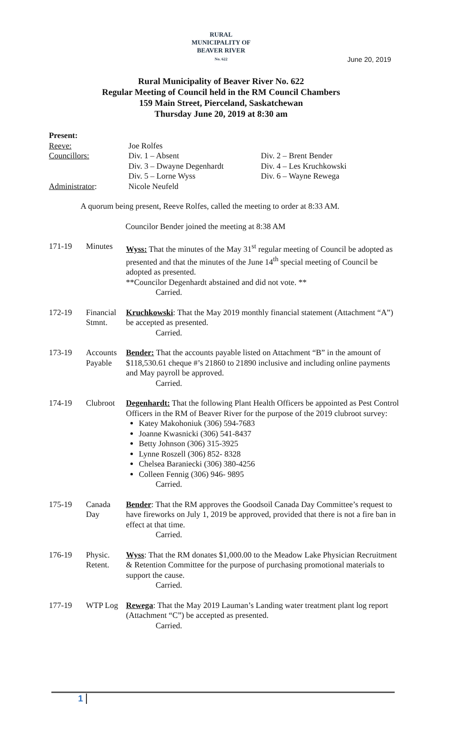RURAL MUNICIPALITY OF
BEAVER RIVER
No. 622
June 20, 2019
Rural Municipality of Beaver River No. 622
Regular Meeting of Council held in the RM Council Chambers
159 Main Street, Pierceland, Saskatchewan
Thursday June 20, 2019 at 8:30 am
Present:
Reeve:
Joe Rolfes
Councillors:
Div. 1 – Absent
Div. 2 – Brent Bender
Div. 3 – Dwayne Degenhardt
Div. 4 – Les Kruchkowski
Div. 5 – Lorne Wyss
Div. 6 – Wayne Rewega
Administrator:
Nicole Neufeld
A quorum being present, Reeve Rolfes, called the meeting to order at 8:33 AM.
Councilor Bender joined the meeting at 8:38 AM
171-19
Minutes
Wyss: That the minutes of the May 31<sup>st</sup> regular meeting of Council be adopted as presented and that the minutes of the June 14<sup>th</sup> special meeting of Council be adopted as presented.
**Councilor Degenhardt abstained and did not vote. **
Carried.
172-19
Financial Stmnt.
Kruchkowski: That the May 2019 monthly financial statement (Attachment “A”) be accepted as presented.
Carried.
173-19
Accounts Payable
Bender: That the accounts payable listed on Attachment “B” in the amount of $118,530.61 cheque #’s 21860 to 21890 inclusive and including online payments and May payroll be approved.
Carried.
174-19
Clubroot
Degenhardt: That the following Plant Health Officers be appointed as Pest Control Officers in the RM of Beaver River for the purpose of the 2019 clubroot survey:
Katey Makohoniuk (306) 594-7683
Joanne Kwasnicki (306) 541-8437
Betty Johnson (306) 315-3925
Lynne Roszell (306) 852- 8328
Chelsea Baraniecki (306) 380-4256
Colleen Fennig (306) 946- 9895
Carried.
175-19
Canada Day
Bender: That the RM approves the Goodsoil Canada Day Committee’s request to have fireworks on July 1, 2019 be approved, provided that there is not a fire ban in effect at that time.
Carried.
176-19
Physic. Retent.
Wyss: That the RM donates $1,000.00 to the Meadow Lake Physician Recruitment & Retention Committee for the purpose of purchasing promotional materials to support the cause.
Carried.
177-19
WTP Log
Rewega: That the May 2019 Lauman’s Landing water treatment plant log report (Attachment “C”) be accepted as presented.
Carried.
1